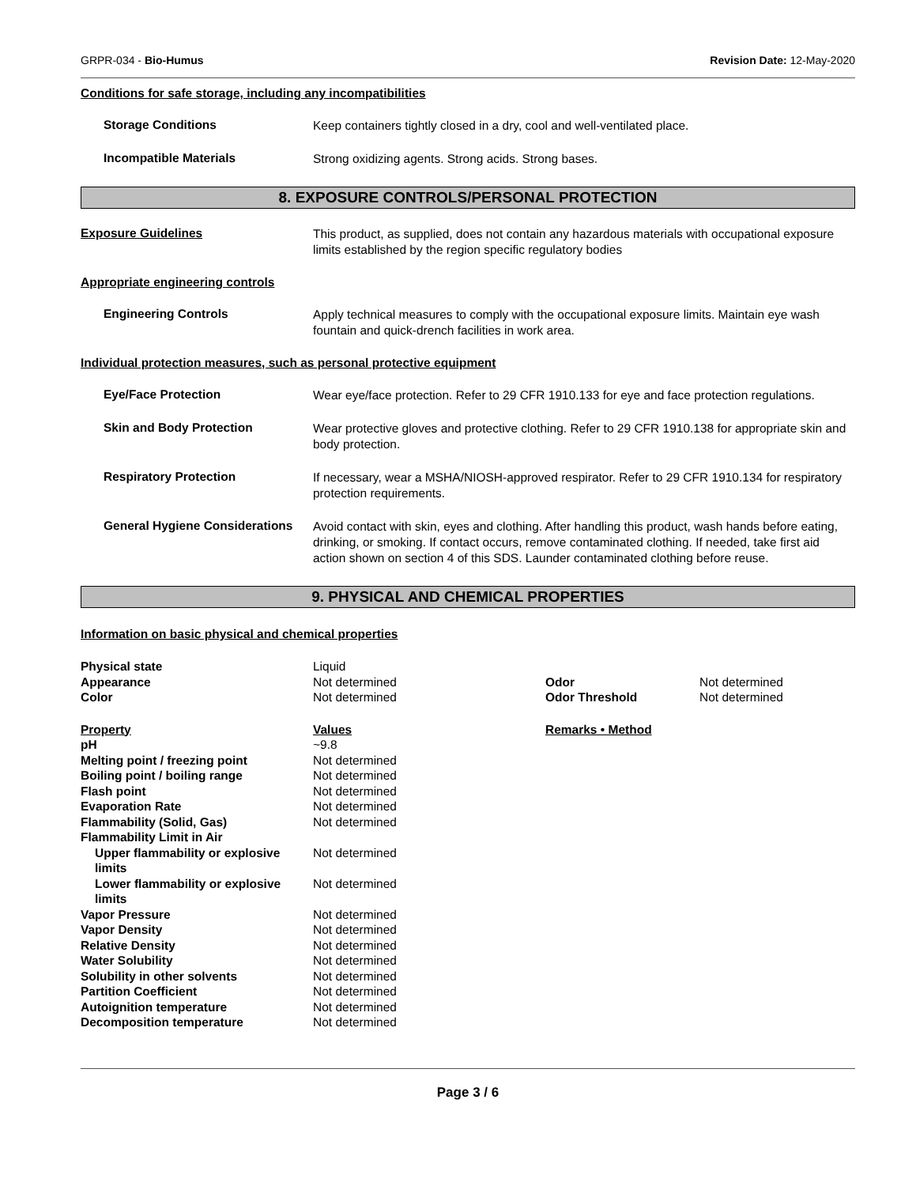GRPR-034 - Bio-Humus Revision Date: 12-May-2020
Conditions for safe storage, including any incompatibilities
Storage Conditions
Keep containers tightly closed in a dry, cool and well-ventilated place.
Incompatible Materials
Strong oxidizing agents. Strong acids. Strong bases.
8. EXPOSURE CONTROLS/PERSONAL PROTECTION
Exposure Guidelines
This product, as supplied, does not contain any hazardous materials with occupational exposure limits established by the region specific regulatory bodies
Appropriate engineering controls
Engineering Controls
Apply technical measures to comply with the occupational exposure limits. Maintain eye wash fountain and quick-drench facilities in work area.
Individual protection measures, such as personal protective equipment
Eye/Face Protection
Wear eye/face protection. Refer to 29 CFR 1910.133 for eye and face protection regulations.
Skin and Body Protection
Wear protective gloves and protective clothing. Refer to 29 CFR 1910.138 for appropriate skin and body protection.
Respiratory Protection
If necessary, wear a MSHA/NIOSH-approved respirator. Refer to 29 CFR 1910.134 for respiratory protection requirements.
General Hygiene Considerations
Avoid contact with skin, eyes and clothing. After handling this product, wash hands before eating, drinking, or smoking. If contact occurs, remove contaminated clothing. If needed, take first aid action shown on section 4 of this SDS. Launder contaminated clothing before reuse.
9. PHYSICAL AND CHEMICAL PROPERTIES
Information on basic physical and chemical properties
| Physical state | Liquid | | |
| Appearance | Not determined | Odor | Not determined |
| Color | Not determined | Odor Threshold | Not determined |
| Property | Values | Remarks • Method | |
| pH | ~9.8 | | |
| Melting point / freezing point | Not determined | | |
| Boiling point / boiling range | Not determined | | |
| Flash point | Not determined | | |
| Evaporation Rate | Not determined | | |
| Flammability (Solid, Gas) | Not determined | | |
| Flammability Limit in Air | | | |
| Upper flammability or explosive limits | Not determined | | |
| Lower flammability or explosive limits | Not determined | | |
| Vapor Pressure | Not determined | | |
| Vapor Density | Not determined | | |
| Relative Density | Not determined | | |
| Water Solubility | Not determined | | |
| Solubility in other solvents | Not determined | | |
| Partition Coefficient | Not determined | | |
| Autoignition temperature | Not determined | | |
| Decomposition temperature | Not determined | | |
Page 3 / 6